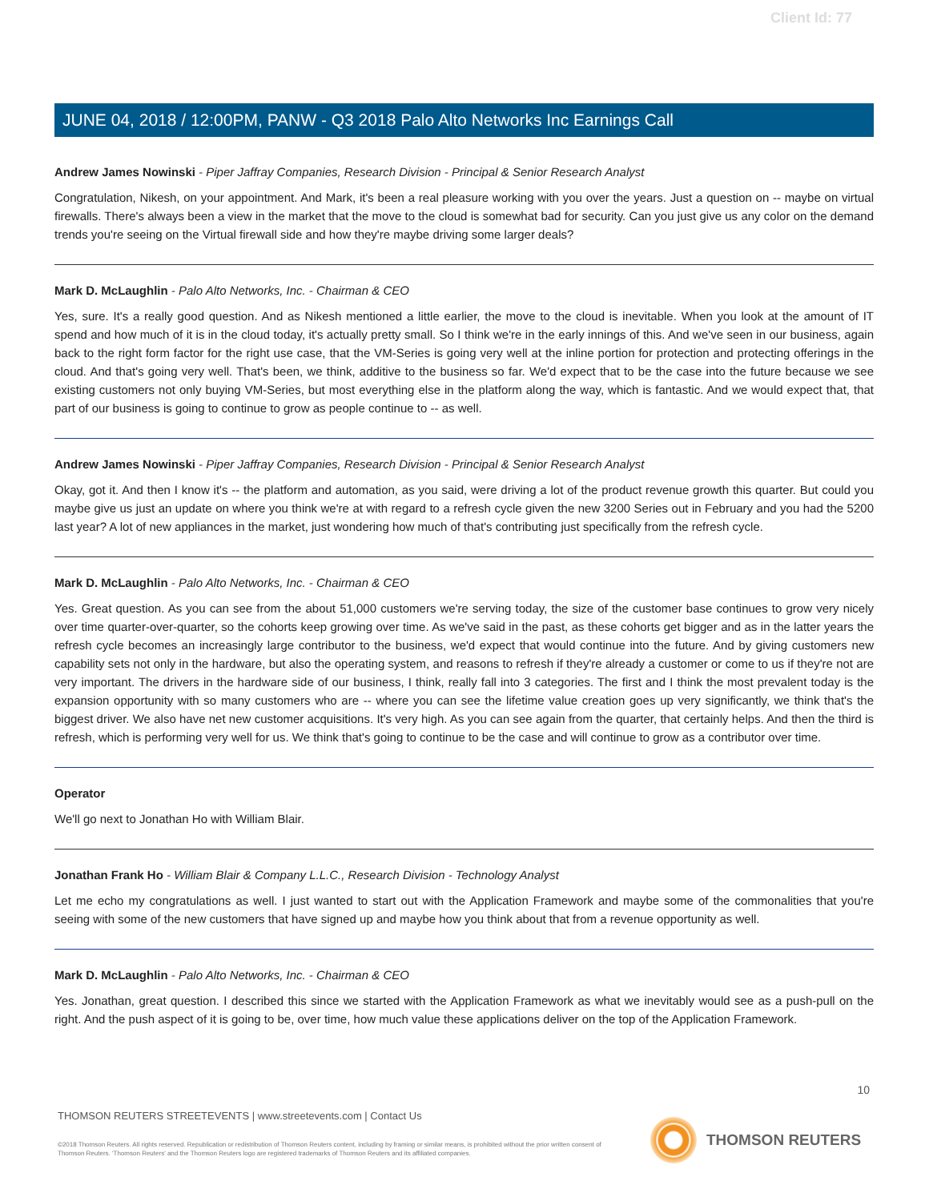Client Id: 77
JUNE 04, 2018 / 12:00PM, PANW - Q3 2018 Palo Alto Networks Inc Earnings Call
Andrew James Nowinski - Piper Jaffray Companies, Research Division - Principal & Senior Research Analyst
Congratulation, Nikesh, on your appointment. And Mark, it's been a real pleasure working with you over the years. Just a question on -- maybe on virtual firewalls. There's always been a view in the market that the move to the cloud is somewhat bad for security. Can you just give us any color on the demand trends you're seeing on the Virtual firewall side and how they're maybe driving some larger deals?
Mark D. McLaughlin - Palo Alto Networks, Inc. - Chairman & CEO
Yes, sure. It's a really good question. And as Nikesh mentioned a little earlier, the move to the cloud is inevitable. When you look at the amount of IT spend and how much of it is in the cloud today, it's actually pretty small. So I think we're in the early innings of this. And we've seen in our business, again back to the right form factor for the right use case, that the VM-Series is going very well at the inline portion for protection and protecting offerings in the cloud. And that's going very well. That's been, we think, additive to the business so far. We'd expect that to be the case into the future because we see existing customers not only buying VM-Series, but most everything else in the platform along the way, which is fantastic. And we would expect that, that part of our business is going to continue to grow as people continue to -- as well.
Andrew James Nowinski - Piper Jaffray Companies, Research Division - Principal & Senior Research Analyst
Okay, got it. And then I know it's -- the platform and automation, as you said, were driving a lot of the product revenue growth this quarter. But could you maybe give us just an update on where you think we're at with regard to a refresh cycle given the new 3200 Series out in February and you had the 5200 last year? A lot of new appliances in the market, just wondering how much of that's contributing just specifically from the refresh cycle.
Mark D. McLaughlin - Palo Alto Networks, Inc. - Chairman & CEO
Yes. Great question. As you can see from the about 51,000 customers we're serving today, the size of the customer base continues to grow very nicely over time quarter-over-quarter, so the cohorts keep growing over time. As we've said in the past, as these cohorts get bigger and as in the latter years the refresh cycle becomes an increasingly large contributor to the business, we'd expect that would continue into the future. And by giving customers new capability sets not only in the hardware, but also the operating system, and reasons to refresh if they're already a customer or come to us if they're not are very important. The drivers in the hardware side of our business, I think, really fall into 3 categories. The first and I think the most prevalent today is the expansion opportunity with so many customers who are -- where you can see the lifetime value creation goes up very significantly, we think that's the biggest driver. We also have net new customer acquisitions. It's very high. As you can see again from the quarter, that certainly helps. And then the third is refresh, which is performing very well for us. We think that's going to continue to be the case and will continue to grow as a contributor over time.
Operator
We'll go next to Jonathan Ho with William Blair.
Jonathan Frank Ho - William Blair & Company L.L.C., Research Division - Technology Analyst
Let me echo my congratulations as well. I just wanted to start out with the Application Framework and maybe some of the commonalities that you're seeing with some of the new customers that have signed up and maybe how you think about that from a revenue opportunity as well.
Mark D. McLaughlin - Palo Alto Networks, Inc. - Chairman & CEO
Yes. Jonathan, great question. I described this since we started with the Application Framework as what we inevitably would see as a push-pull on the right. And the push aspect of it is going to be, over time, how much value these applications deliver on the top of the Application Framework.
10
THOMSON REUTERS STREETEVENTS | www.streetevents.com | Contact Us
©2018 Thomson Reuters. All rights reserved. Republication or redistribution of Thomson Reuters content, including by framing or similar means, is prohibited without the prior written consent of Thomson Reuters. 'Thomson Reuters' and the Thomson Reuters logo are registered trademarks of Thomson Reuters and its affiliated companies.
THOMSON REUTERS